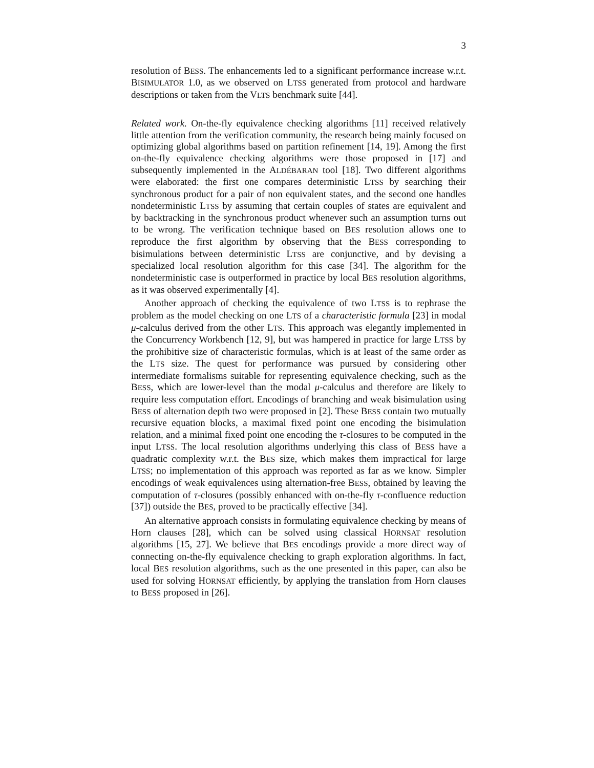3
resolution of BESS. The enhancements led to a significant performance increase w.r.t. BISIMULATOR 1.0, as we observed on LTSS generated from protocol and hardware descriptions or taken from the VLTS benchmark suite [44].
Related work. On-the-fly equivalence checking algorithms [11] received relatively little attention from the verification community, the research being mainly focused on optimizing global algorithms based on partition refinement [14, 19]. Among the first on-the-fly equivalence checking algorithms were those proposed in [17] and subsequently implemented in the ALDÉBARAN tool [18]. Two different algorithms were elaborated: the first one compares deterministic LTSS by searching their synchronous product for a pair of non equivalent states, and the second one handles nondeterministic LTSS by assuming that certain couples of states are equivalent and by backtracking in the synchronous product whenever such an assumption turns out to be wrong. The verification technique based on BES resolution allows one to reproduce the first algorithm by observing that the BESS corresponding to bisimulations between deterministic LTSS are conjunctive, and by devising a specialized local resolution algorithm for this case [34]. The algorithm for the nondeterministic case is outperformed in practice by local BES resolution algorithms, as it was observed experimentally [4].
Another approach of checking the equivalence of two LTSS is to rephrase the problem as the model checking on one LTS of a characteristic formula [23] in modal μ-calculus derived from the other LTS. This approach was elegantly implemented in the Concurrency Workbench [12, 9], but was hampered in practice for large LTSS by the prohibitive size of characteristic formulas, which is at least of the same order as the LTS size. The quest for performance was pursued by considering other intermediate formalisms suitable for representing equivalence checking, such as the BESS, which are lower-level than the modal μ-calculus and therefore are likely to require less computation effort. Encodings of branching and weak bisimulation using BESS of alternation depth two were proposed in [2]. These BESS contain two mutually recursive equation blocks, a maximal fixed point one encoding the bisimulation relation, and a minimal fixed point one encoding the τ-closures to be computed in the input LTSS. The local resolution algorithms underlying this class of BESS have a quadratic complexity w.r.t. the BES size, which makes them impractical for large LTSS; no implementation of this approach was reported as far as we know. Simpler encodings of weak equivalences using alternation-free BESS, obtained by leaving the computation of τ-closures (possibly enhanced with on-the-fly τ-confluence reduction [37]) outside the BES, proved to be practically effective [34].
An alternative approach consists in formulating equivalence checking by means of Horn clauses [28], which can be solved using classical HORNSAT resolution algorithms [15, 27]. We believe that BES encodings provide a more direct way of connecting on-the-fly equivalence checking to graph exploration algorithms. In fact, local BES resolution algorithms, such as the one presented in this paper, can also be used for solving HORNSAT efficiently, by applying the translation from Horn clauses to BESS proposed in [26].